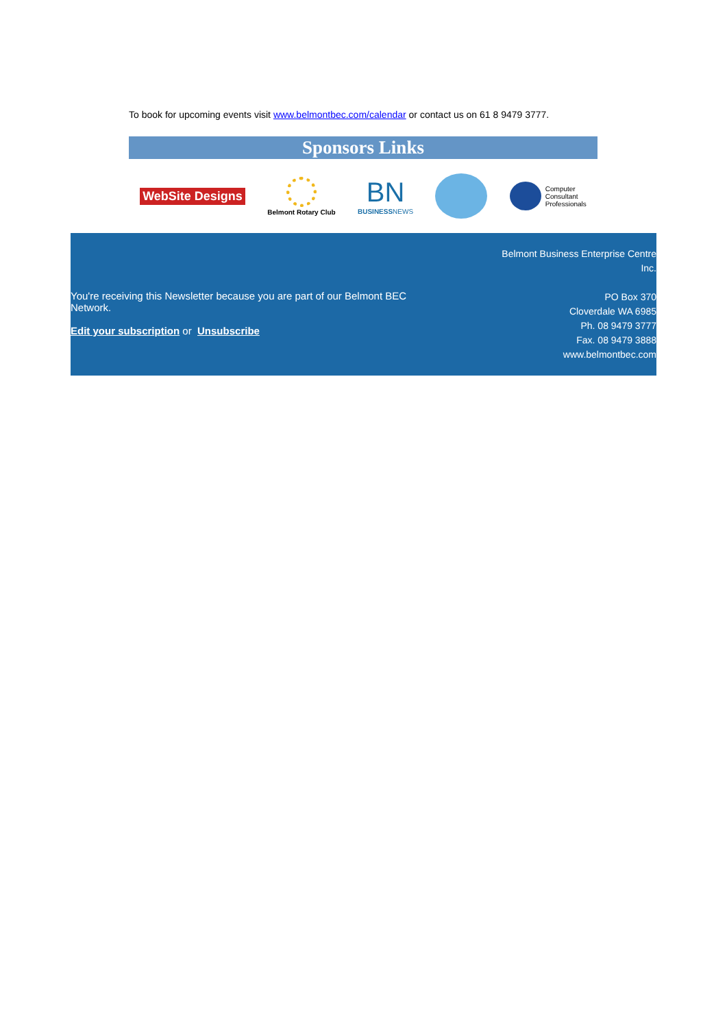To book for upcoming events visit www.belmontbec.com/calendar or contact us on 61 8 9479 3777.
Sponsors Links
WebSite Designs
Belmont Rotary Club BN
BUSINESSNEWS Computer
Consultant
Professionals
You're receiving this Newsletter because you are part of our Belmont BEC Network.
Edit your subscription or Unsubscribe
Belmont Business Enterprise Centre
Inc.
PO Box 370
Cloverdale WA 6985
Ph. 08 9479 3777
Fax. 08 9479 3888
www.belmontbec.com